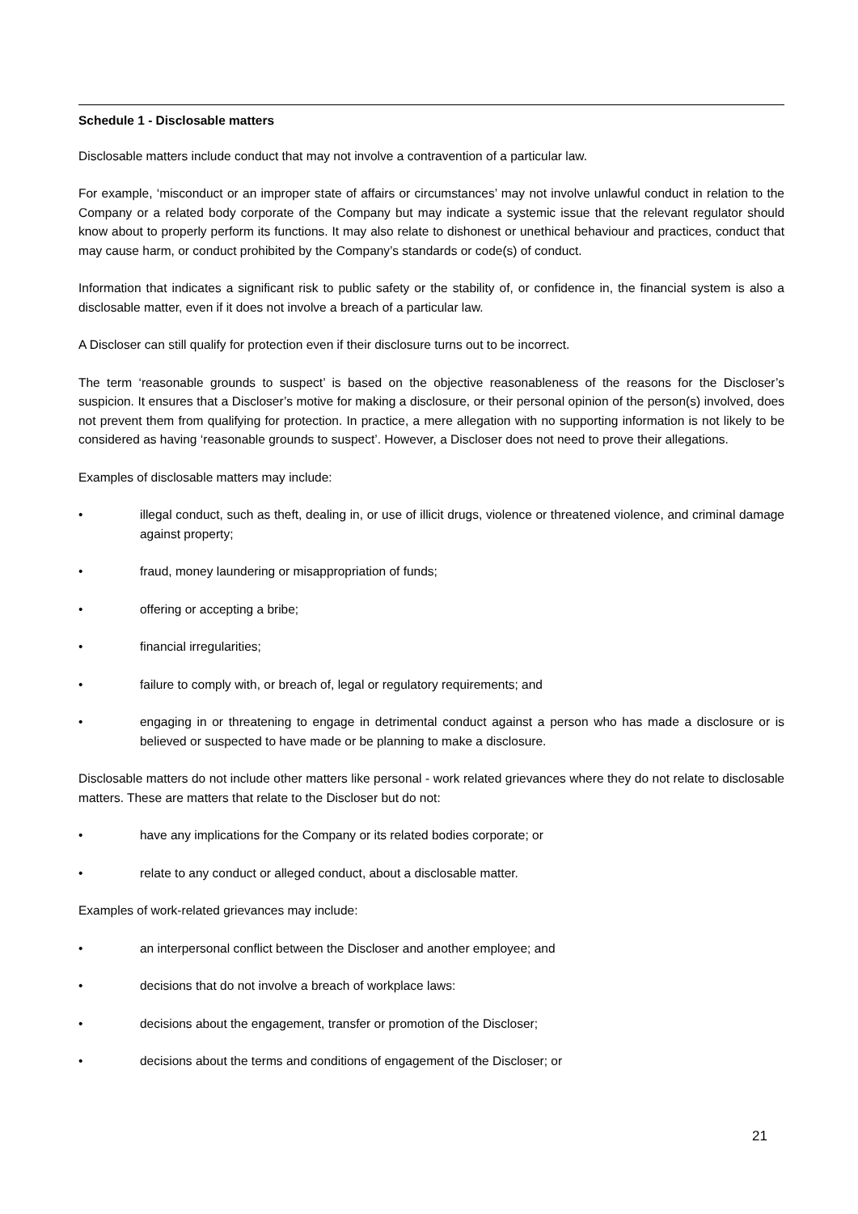Schedule 1 - Disclosable matters
Disclosable matters include conduct that may not involve a contravention of a particular law.
For example, ‘misconduct or an improper state of affairs or circumstances’ may not involve unlawful conduct in relation to the Company or a related body corporate of the Company but may indicate a systemic issue that the relevant regulator should know about to properly perform its functions. It may also relate to dishonest or unethical behaviour and practices, conduct that may cause harm, or conduct prohibited by the Company’s standards or code(s) of conduct.
Information that indicates a significant risk to public safety or the stability of, or confidence in, the financial system is also a disclosable matter, even if it does not involve a breach of a particular law.
A Discloser can still qualify for protection even if their disclosure turns out to be incorrect.
The term ‘reasonable grounds to suspect’ is based on the objective reasonableness of the reasons for the Discloser’s suspicion. It ensures that a Discloser’s motive for making a disclosure, or their personal opinion of the person(s) involved, does not prevent them from qualifying for protection. In practice, a mere allegation with no supporting information is not likely to be considered as having ‘reasonable grounds to suspect’. However, a Discloser does not need to prove their allegations.
Examples of disclosable matters may include:
• illegal conduct, such as theft, dealing in, or use of illicit drugs, violence or threatened violence, and criminal damage against property;
• fraud, money laundering or misappropriation of funds;
• offering or accepting a bribe;
• financial irregularities;
• failure to comply with, or breach of, legal or regulatory requirements; and
• engaging in or threatening to engage in detrimental conduct against a person who has made a disclosure or is believed or suspected to have made or be planning to make a disclosure.
Disclosable matters do not include other matters like personal - work related grievances where they do not relate to disclosable matters. These are matters that relate to the Discloser but do not:
• have any implications for the Company or its related bodies corporate; or
• relate to any conduct or alleged conduct, about a disclosable matter.
Examples of work-related grievances may include:
• an interpersonal conflict between the Discloser and another employee; and
• decisions that do not involve a breach of workplace laws:
• decisions about the engagement, transfer or promotion of the Discloser;
• decisions about the terms and conditions of engagement of the Discloser; or
21